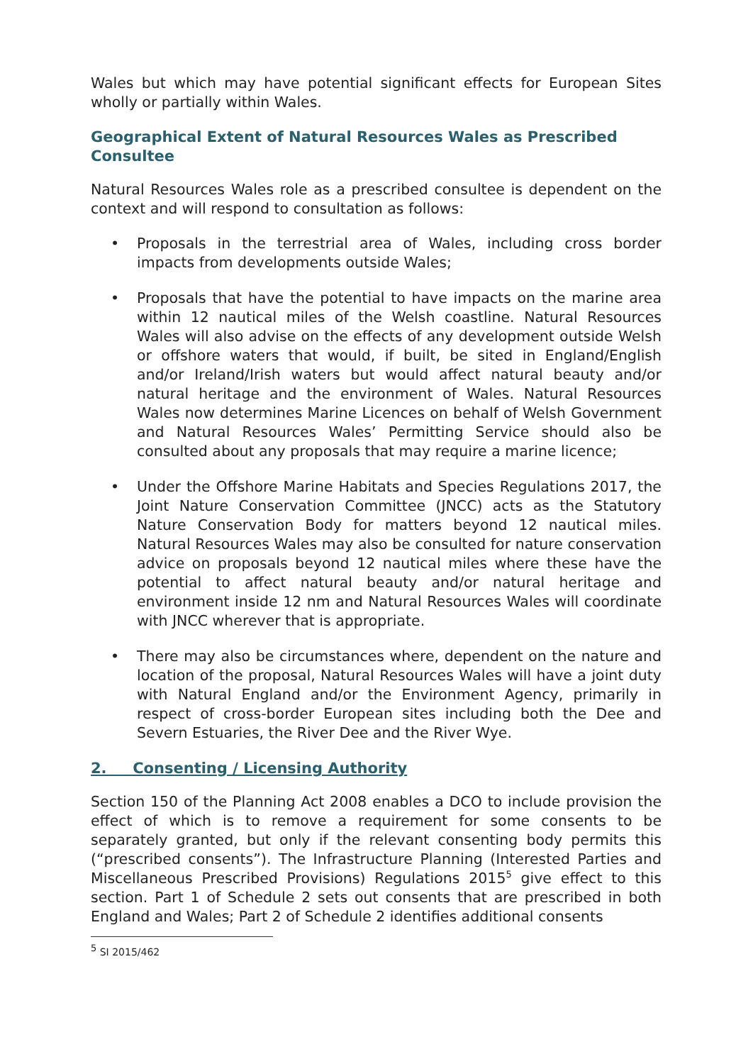Wales but which may have potential significant effects for European Sites wholly or partially within Wales.
Geographical Extent of Natural Resources Wales as Prescribed Consultee
Natural Resources Wales role as a prescribed consultee is dependent on the context and will respond to consultation as follows:
• Proposals in the terrestrial area of Wales, including cross border impacts from developments outside Wales;
• Proposals that have the potential to have impacts on the marine area within 12 nautical miles of the Welsh coastline. Natural Resources Wales will also advise on the effects of any development outside Welsh or offshore waters that would, if built, be sited in England/English and/or Ireland/Irish waters but would affect natural beauty and/or natural heritage and the environment of Wales. Natural Resources Wales now determines Marine Licences on behalf of Welsh Government and Natural Resources Wales’ Permitting Service should also be consulted about any proposals that may require a marine licence;
• Under the Offshore Marine Habitats and Species Regulations 2017, the Joint Nature Conservation Committee (JNCC) acts as the Statutory Nature Conservation Body for matters beyond 12 nautical miles. Natural Resources Wales may also be consulted for nature conservation advice on proposals beyond 12 nautical miles where these have the potential to affect natural beauty and/or natural heritage and environment inside 12 nm and Natural Resources Wales will coordinate with JNCC wherever that is appropriate.
• There may also be circumstances where, dependent on the nature and location of the proposal, Natural Resources Wales will have a joint duty with Natural England and/or the Environment Agency, primarily in respect of cross-border European sites including both the Dee and Severn Estuaries, the River Dee and the River Wye.
2. Consenting / Licensing Authority
Section 150 of the Planning Act 2008 enables a DCO to include provision the effect of which is to remove a requirement for some consents to be separately granted, but only if the relevant consenting body permits this (“prescribed consents”). The Infrastructure Planning (Interested Parties and Miscellaneous Prescribed Provisions) Regulations 2015<sup>5</sup> give effect to this section. Part 1 of Schedule 2 sets out consents that are prescribed in both England and Wales; Part 2 of Schedule 2 identifies additional consents
<sup>5</sup> SI 2015/462